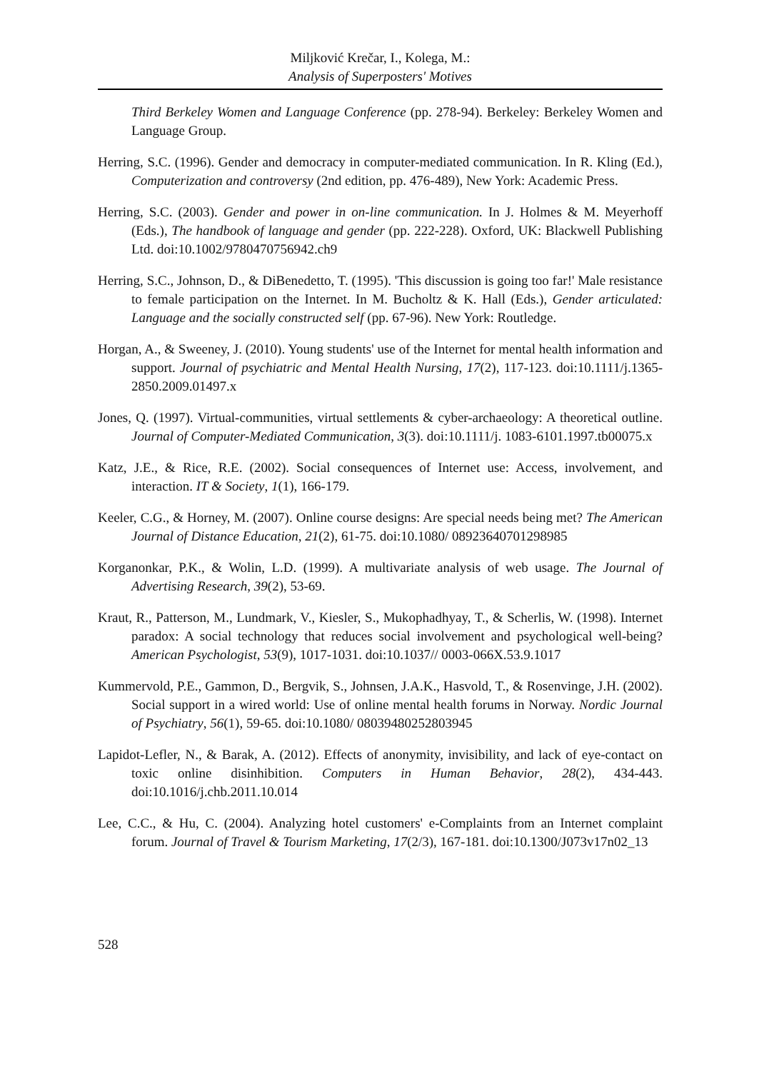Miljković Krečar, I., Kolega, M.:
Analysis of Superposters' Motives
Third Berkeley Women and Language Conference (pp. 278-94). Berkeley: Berkeley Women and Language Group.
Herring, S.C. (1996). Gender and democracy in computer-mediated communication. In R. Kling (Ed.), Computerization and controversy (2nd edition, pp. 476-489), New York: Academic Press.
Herring, S.C. (2003). Gender and power in on-line communication. In J. Holmes & M. Meyerhoff (Eds.), The handbook of language and gender (pp. 222-228). Oxford, UK: Blackwell Publishing Ltd. doi:10.1002/9780470756942.ch9
Herring, S.C., Johnson, D., & DiBenedetto, T. (1995). 'This discussion is going too far!' Male resistance to female participation on the Internet. In M. Bucholtz & K. Hall (Eds.), Gender articulated: Language and the socially constructed self (pp. 67-96). New York: Routledge.
Horgan, A., & Sweeney, J. (2010). Young students' use of the Internet for mental health information and support. Journal of psychiatric and Mental Health Nursing, 17(2), 117-123. doi:10.1111/j.1365-2850.2009.01497.x
Jones, Q. (1997). Virtual-communities, virtual settlements & cyber-archaeology: A theoretical outline. Journal of Computer-Mediated Communication, 3(3). doi:10.1111/j. 1083-6101.1997.tb00075.x
Katz, J.E., & Rice, R.E. (2002). Social consequences of Internet use: Access, involvement, and interaction. IT & Society, 1(1), 166-179.
Keeler, C.G., & Horney, M. (2007). Online course designs: Are special needs being met? The American Journal of Distance Education, 21(2), 61-75. doi:10.1080/ 08923640701298985
Korganonkar, P.K., & Wolin, L.D. (1999). A multivariate analysis of web usage. The Journal of Advertising Research, 39(2), 53-69.
Kraut, R., Patterson, M., Lundmark, V., Kiesler, S., Mukophadhyay, T., & Scherlis, W. (1998). Internet paradox: A social technology that reduces social involvement and psychological well-being? American Psychologist, 53(9), 1017-1031. doi:10.1037// 0003-066X.53.9.1017
Kummervold, P.E., Gammon, D., Bergvik, S., Johnsen, J.A.K., Hasvold, T., & Rosenvinge, J.H. (2002). Social support in a wired world: Use of online mental health forums in Norway. Nordic Journal of Psychiatry, 56(1), 59-65. doi:10.1080/ 08039480252803945
Lapidot-Lefler, N., & Barak, A. (2012). Effects of anonymity, invisibility, and lack of eye-contact on toxic online disinhibition. Computers in Human Behavior, 28(2), 434-443. doi:10.1016/j.chb.2011.10.014
Lee, C.C., & Hu, C. (2004). Analyzing hotel customers' e-Complaints from an Internet complaint forum. Journal of Travel & Tourism Marketing, 17(2/3), 167-181. doi:10.1300/J073v17n02_13
528